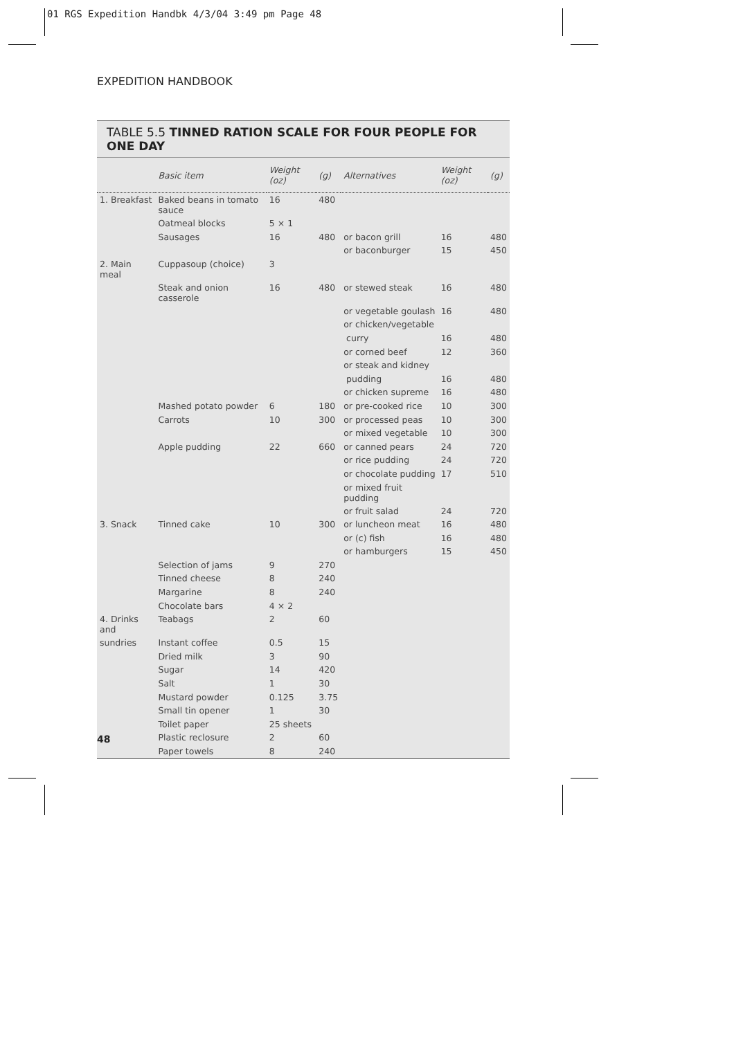01 RGS Expedition Handbk 4/3/04 3:49 pm Page 48
EXPEDITION HANDBOOK
TABLE 5.5 TINNED RATION SCALE FOR FOUR PEOPLE FOR ONE DAY
| | Basic item | Weight (oz) | (g) | Alternatives | Weight (oz) | (g) |
| --- | --- | --- | --- | --- | --- | --- |
| 1. Breakfast | Baked beans in tomato sauce | 16 | 480 | | | |
| | Oatmeal blocks | 5 × 1 | | | | |
| | Sausages | 16 | 480 | or bacon grill | 16 | 480 |
| | | | | or baconburger | 15 | 450 |
| 2. Main meal | Cuppasoup (choice) | 3 | | | | |
| | Steak and onion casserole | 16 | 480 | or stewed steak | 16 | 480 |
| | | | | or vegetable goulash | 16 | 480 |
| | | | | or chicken/vegetable | | |
| | | | | curry | 16 | 480 |
| | | | | or corned beef | 12 | 360 |
| | | | | or steak and kidney | | |
| | | | | pudding | 16 | 480 |
| | | | | or chicken supreme | 16 | 480 |
| | Mashed potato powder | 6 | 180 | or pre-cooked rice | 10 | 300 |
| | Carrots | 10 | 300 | or processed peas | 10 | 300 |
| | | | | or mixed vegetable | 10 | 300 |
| | Apple pudding | 22 | 660 | or canned pears | 24 | 720 |
| | | | | or rice pudding | 24 | 720 |
| | | | | or chocolate pudding | 17 | 510 |
| | | | | or mixed fruit pudding | | |
| | | | | or fruit salad | 24 | 720 |
| 3. Snack | Tinned cake | 10 | 300 | or luncheon meat | 16 | 480 |
| | | | | or (c) fish | 16 | 480 |
| | | | | or hamburgers | 15 | 450 |
| | Selection of jams | 9 | 270 | | | |
| | Tinned cheese | 8 | 240 | | | |
| | Margarine | 8 | 240 | | | |
| | Chocolate bars | 4 × 2 | | | | |
| 4. Drinks and | Teabags | 2 | 60 | | | |
| sundries | Instant coffee | 0.5 | 15 | | | |
| | Dried milk | 3 | 90 | | | |
| | Sugar | 14 | 420 | | | |
| | Salt | 1 | 30 | | | |
| | Mustard powder | 0.125 | 3.75 | | | |
| | Small tin opener | 1 | 30 | | | |
| | Toilet paper | 25 sheets | | | | |
| | Plastic reclosure | 2 | 60 | | | |
| | Paper towels | 8 | 240 | | | |
48